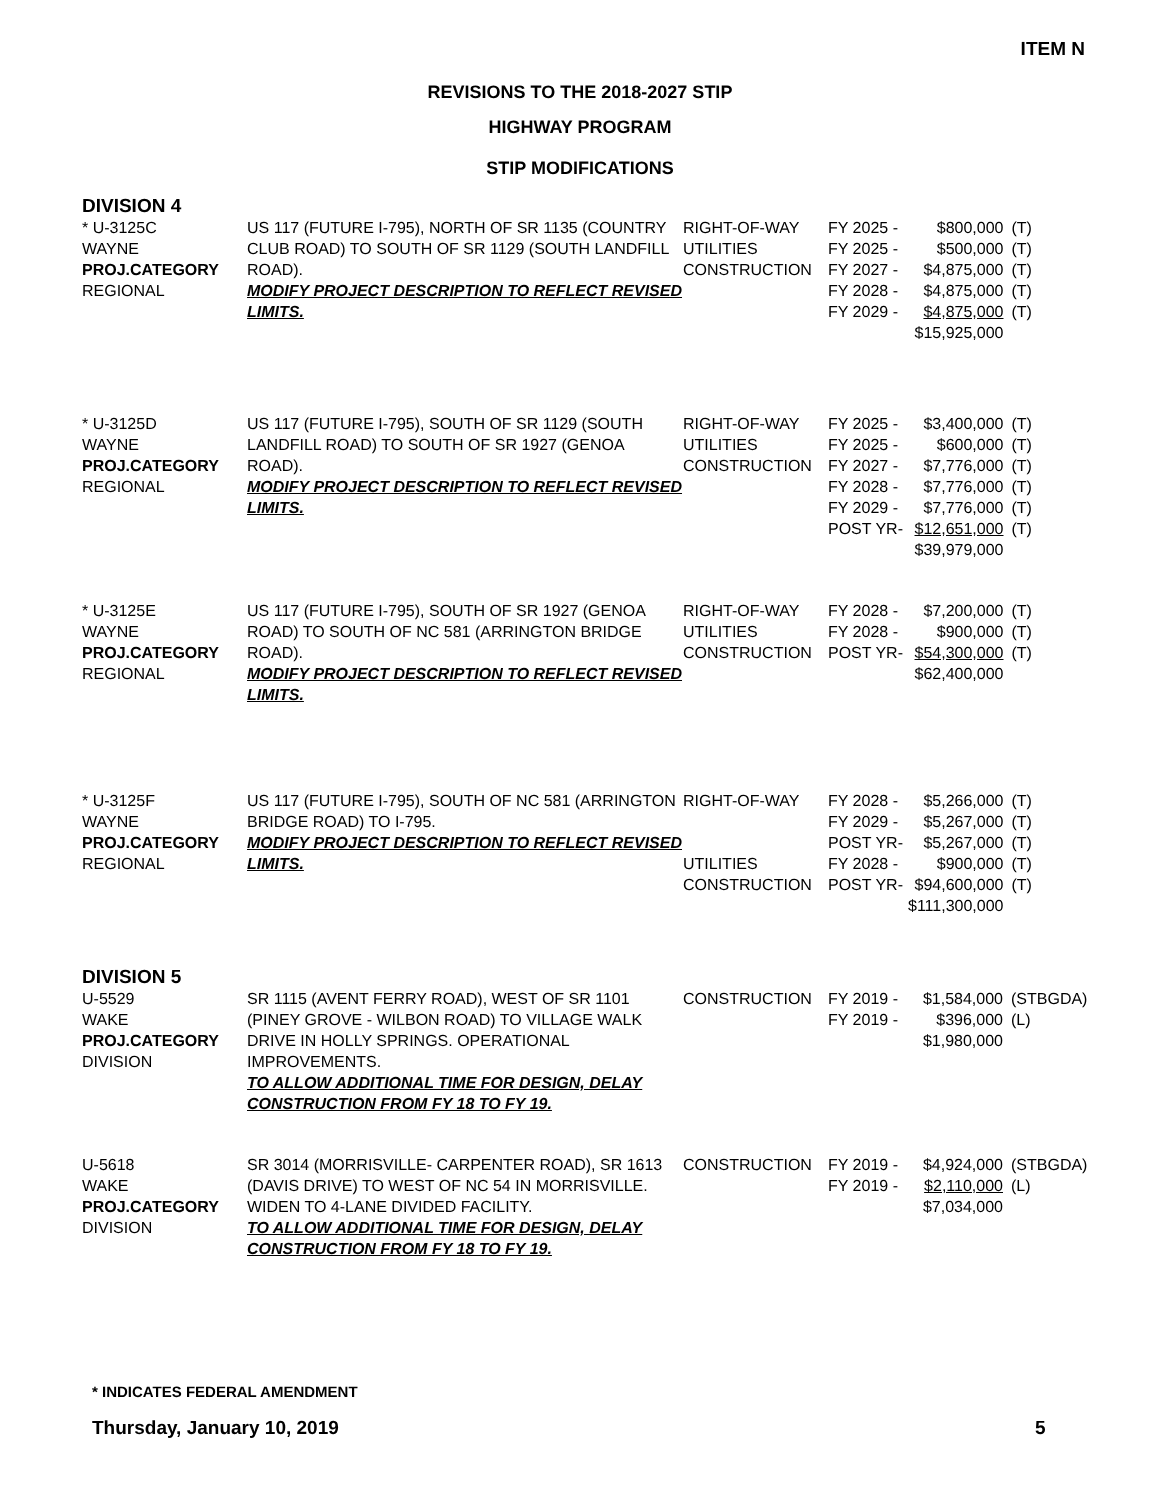ITEM N
REVISIONS TO THE 2018-2027 STIP
HIGHWAY PROGRAM
STIP MODIFICATIONS
DIVISION 4
| * U-3125C WAYNE PROJ.CATEGORY REGIONAL | US 117 (FUTURE I-795), NORTH OF SR 1135 (COUNTRY CLUB ROAD) TO SOUTH OF SR 1129 (SOUTH LANDFILL ROAD). MODIFY PROJECT DESCRIPTION TO REFLECT REVISED LIMITS. | RIGHT-OF-WAY UTILITIES CONSTRUCTION | FY 2025 - FY 2025 - FY 2027 - FY 2028 - FY 2029 - | $800,000 $500,000 $4,875,000 $4,875,000 $4,875,000 $15,925,000 | (T) (T) (T) (T) (T) |
| * U-3125D WAYNE PROJ.CATEGORY REGIONAL | US 117 (FUTURE I-795), SOUTH OF SR 1129 (SOUTH LANDFILL ROAD) TO SOUTH OF SR 1927 (GENOA ROAD). MODIFY PROJECT DESCRIPTION TO REFLECT REVISED LIMITS. | RIGHT-OF-WAY UTILITIES CONSTRUCTION | FY 2025 - FY 2025 - FY 2027 - FY 2028 - FY 2029 - POST YR- | $3,400,000 $600,000 $7,776,000 $7,776,000 $7,776,000 $12,651,000 $39,979,000 | (T) (T) (T) (T) (T) (T) |
| * U-3125E WAYNE PROJ.CATEGORY REGIONAL | US 117 (FUTURE I-795), SOUTH OF SR 1927 (GENOA ROAD) TO SOUTH OF NC 581 (ARRINGTON BRIDGE ROAD). MODIFY PROJECT DESCRIPTION TO REFLECT REVISED LIMITS. | RIGHT-OF-WAY UTILITIES CONSTRUCTION | FY 2028 - FY 2028 - POST YR- | $7,200,000 $900,000 $54,300,000 $62,400,000 | (T) (T) (T) |
| * U-3125F WAYNE PROJ.CATEGORY REGIONAL | US 117 (FUTURE I-795), SOUTH OF NC 581 (ARRINGTON BRIDGE ROAD) TO I-795. MODIFY PROJECT DESCRIPTION TO REFLECT REVISED LIMITS. | RIGHT-OF-WAY UTILITIES CONSTRUCTION | FY 2028 - FY 2029 - POST YR- FY 2028 - POST YR- | $5,266,000 $5,267,000 $5,267,000 $900,000 $94,600,000 $111,300,000 | (T) (T) (T) (T) (T) |
DIVISION 5
| U-5529 WAKE PROJ.CATEGORY DIVISION | SR 1115 (AVENT FERRY ROAD), WEST OF SR 1101 (PINEY GROVE - WILBON ROAD) TO VILLAGE WALK DRIVE IN HOLLY SPRINGS. OPERATIONAL IMPROVEMENTS. TO ALLOW ADDITIONAL TIME FOR DESIGN, DELAY CONSTRUCTION FROM FY 18 TO FY 19. | CONSTRUCTION | FY 2019 - FY 2019 - | $1,584,000 $396,000 $1,980,000 | (STBGDA) (L) |
| U-5618 WAKE PROJ.CATEGORY DIVISION | SR 3014 (MORRISVILLE- CARPENTER ROAD), SR 1613 (DAVIS DRIVE) TO WEST OF NC 54 IN MORRISVILLE. WIDEN TO 4-LANE DIVIDED FACILITY. TO ALLOW ADDITIONAL TIME FOR DESIGN, DELAY CONSTRUCTION FROM FY 18 TO FY 19. | CONSTRUCTION | FY 2019 - FY 2019 - | $4,924,000 $2,110,000 $7,034,000 | (STBGDA) (L) |
* INDICATES FEDERAL AMENDMENT
Thursday, January 10, 2019 5